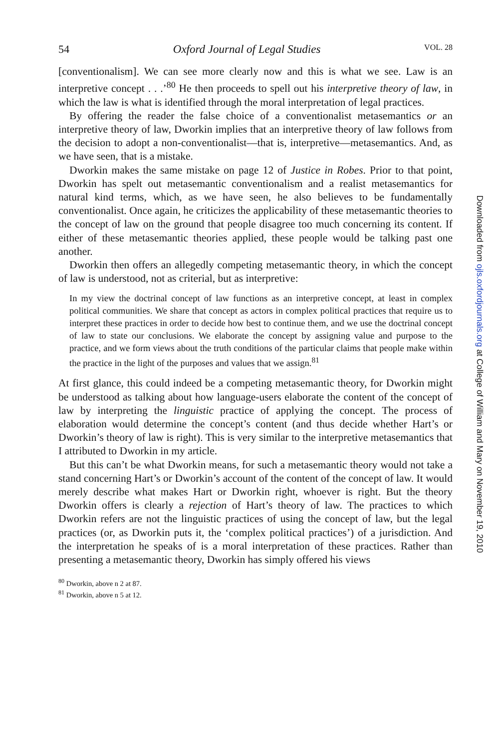54 Oxford Journal of Legal Studies VOL. 28
[conventionalism]. We can see more clearly now and this is what we see. Law is an interpretive concept . . .’<sup>80</sup> He then proceeds to spell out his interpretive theory of law, in which the law is what is identified through the moral interpretation of legal practices.
By offering the reader the false choice of a conventionalist metasemantics or an interpretive theory of law, Dworkin implies that an interpretive theory of law follows from the decision to adopt a non-conventionalist—that is, interpretive—metasemantics. And, as we have seen, that is a mistake.
Dworkin makes the same mistake on page 12 of Justice in Robes. Prior to that point, Dworkin has spelt out metasemantic conventionalism and a realist metasemantics for natural kind terms, which, as we have seen, he also believes to be fundamentally conventionalist. Once again, he criticizes the applicability of these metasemantic theories to the concept of law on the ground that people disagree too much concerning its content. If either of these metasemantic theories applied, these people would be talking past one another.
Dworkin then offers an allegedly competing metasemantic theory, in which the concept of law is understood, not as criterial, but as interpretive:
In my view the doctrinal concept of law functions as an interpretive concept, at least in complex political communities. We share that concept as actors in complex political practices that require us to interpret these practices in order to decide how best to continue them, and we use the doctrinal concept of law to state our conclusions. We elaborate the concept by assigning value and purpose to the practice, and we form views about the truth conditions of the particular claims that people make within the practice in the light of the purposes and values that we assign.<sup>81</sup>
At first glance, this could indeed be a competing metasemantic theory, for Dworkin might be understood as talking about how language-users elaborate the content of the concept of law by interpreting the linguistic practice of applying the concept. The process of elaboration would determine the concept’s content (and thus decide whether Hart’s or Dworkin’s theory of law is right). This is very similar to the interpretive metasemantics that I attributed to Dworkin in my article.
But this can’t be what Dworkin means, for such a metasemantic theory would not take a stand concerning Hart’s or Dworkin’s account of the content of the concept of law. It would merely describe what makes Hart or Dworkin right, whoever is right. But the theory Dworkin offers is clearly a rejection of Hart’s theory of law. The practices to which Dworkin refers are not the linguistic practices of using the concept of law, but the legal practices (or, as Dworkin puts it, the ‘complex political practices’) of a jurisdiction. And the interpretation he speaks of is a moral interpretation of these practices. Rather than presenting a metasemantic theory, Dworkin has simply offered his views
<sup>80</sup> Dworkin, above n 2 at 87.
<sup>81</sup> Dworkin, above n 5 at 12.
Downloaded from ojls.oxfordjournals.org at College of William and Mary on November 19, 2010